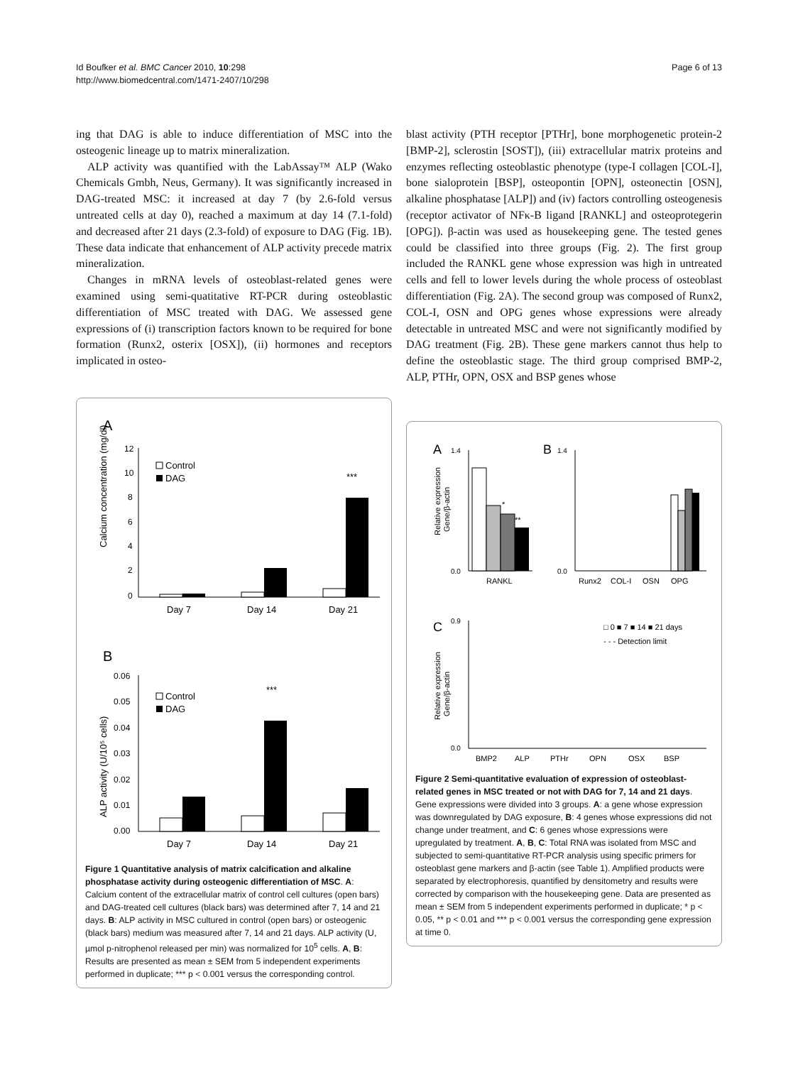Id Boufker et al. BMC Cancer 2010, 10:298
http://www.biomedcentral.com/1471-2407/10/298
Page 6 of 13
ing that DAG is able to induce differentiation of MSC into the osteogenic lineage up to matrix mineralization.
ALP activity was quantified with the LabAssay™ ALP (Wako Chemicals Gmbh, Neus, Germany). It was significantly increased in DAG-treated MSC: it increased at day 7 (by 2.6-fold versus untreated cells at day 0), reached a maximum at day 14 (7.1-fold) and decreased after 21 days (2.3-fold) of exposure to DAG (Fig. 1B). These data indicate that enhancement of ALP activity precede matrix mineralization.
Changes in mRNA levels of osteoblast-related genes were examined using semi-quatitative RT-PCR during osteoblastic differentiation of MSC treated with DAG. We assessed gene expressions of (i) transcription factors known to be required for bone formation (Runx2, osterix [OSX]), (ii) hormones and receptors implicated in osteo-
A
Calcium concentration (mg/dl)
12
10
8
6
4
2
0
Control
DAG
***
Day 7
Day 14
Day 21
B
ALP activity (U/10⁵ cells)
0.06
0.05
0.04
0.03
0.02
0.01
0.00
Control
DAG
***
Day 7
Day 14
Day 21
Figure 1 Quantitative analysis of matrix calcification and alkaline phosphatase activity during osteogenic differentiation of MSC. A: Calcium content of the extracellular matrix of control cell cultures (open bars) and DAG-treated cell cultures (black bars) was determined after 7, 14 and 21 days. B: ALP activity in MSC cultured in control (open bars) or osteogenic (black bars) medium was measured after 7, 14 and 21 days. ALP activity (U, µmol p-nitrophenol released per min) was normalized for 10<sup>5</sup> cells. A, B: Results are presented as mean ± SEM from 5 independent experiments performed in duplicate; *** p < 0.001 versus the corresponding control.
blast activity (PTH receptor [PTHr], bone morphogenetic protein-2 [BMP-2], sclerostin [SOST]), (iii) extracellular matrix proteins and enzymes reflecting osteoblastic phenotype (type-I collagen [COL-I], bone sialoprotein [BSP], osteopontin [OPN], osteonectin [OSN], alkaline phosphatase [ALP]) and (iv) factors controlling osteogenesis (receptor activator of NFκ-B ligand [RANKL] and osteoprotegerin [OPG]). β-actin was used as housekeeping gene. The tested genes could be classified into three groups (Fig. 2). The first group included the RANKL gene whose expression was high in untreated cells and fell to lower levels during the whole process of osteoblast differentiation (Fig. 2A). The second group was composed of Runx2, COL-I, OSN and OPG genes whose expressions were already detectable in untreated MSC and were not significantly modified by DAG treatment (Fig. 2B). These gene markers cannot thus help to define the osteoblastic stage. The third group comprised BMP-2, ALP, PTHr, OPN, OSX and BSP genes whose
A
B
C
Relative expression
Gene/β-actin
*
**
RANKL
1.4
0.0
1.4
0.0
Runx2
COL-I
OSN
OPG
0.9
0.0
Relative expression
Gene/β-actin
□ 0 ■ 7 ■ 14 ■ 21 days
- - - Detection limit
BMP2
ALP
PTHr
OPN
OSX
BSP
Figure 2 Semi-quantitative evaluation of expression of osteoblast-related genes in MSC treated or not with DAG for 7, 14 and 21 days. Gene expressions were divided into 3 groups. A: a gene whose expression was downregulated by DAG exposure, B: 4 genes whose expressions did not change under treatment, and C: 6 genes whose expressions were upregulated by treatment. A, B, C: Total RNA was isolated from MSC and subjected to semi-quantitative RT-PCR analysis using specific primers for osteoblast gene markers and β-actin (see Table 1). Amplified products were separated by electrophoresis, quantified by densitometry and results were corrected by comparison with the housekeeping gene. Data are presented as mean ± SEM from 5 independent experiments performed in duplicate; * p < 0.05, ** p < 0.01 and *** p < 0.001 versus the corresponding gene expression at time 0.